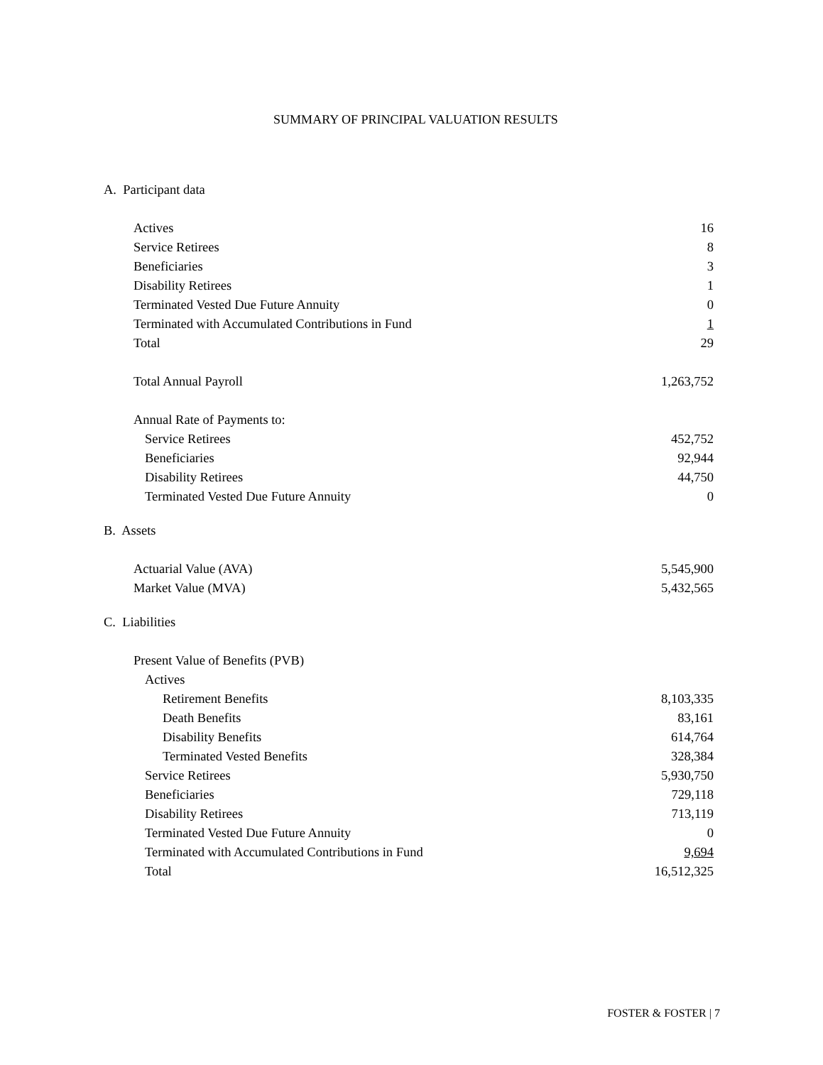SUMMARY OF PRINCIPAL VALUATION RESULTS
A. Participant data
| Actives | 16 |
| Service Retirees | 8 |
| Beneficiaries | 3 |
| Disability Retirees | 1 |
| Terminated Vested Due Future Annuity | 0 |
| Terminated with Accumulated Contributions in Fund | 1 |
| Total | 29 |
| Total Annual Payroll | 1,263,752 |
| Annual Rate of Payments to: | |
| Service Retirees | 452,752 |
| Beneficiaries | 92,944 |
| Disability Retirees | 44,750 |
| Terminated Vested Due Future Annuity | 0 |
B. Assets
| Actuarial Value (AVA) | 5,545,900 |
| Market Value (MVA) | 5,432,565 |
C. Liabilities
| Present Value of Benefits (PVB) | |
| Actives | |
| Retirement Benefits | 8,103,335 |
| Death Benefits | 83,161 |
| Disability Benefits | 614,764 |
| Terminated Vested Benefits | 328,384 |
| Service Retirees | 5,930,750 |
| Beneficiaries | 729,118 |
| Disability Retirees | 713,119 |
| Terminated Vested Due Future Annuity | 0 |
| Terminated with Accumulated Contributions in Fund | 9,694 |
| Total | 16,512,325 |
FOSTER & FOSTER | 7